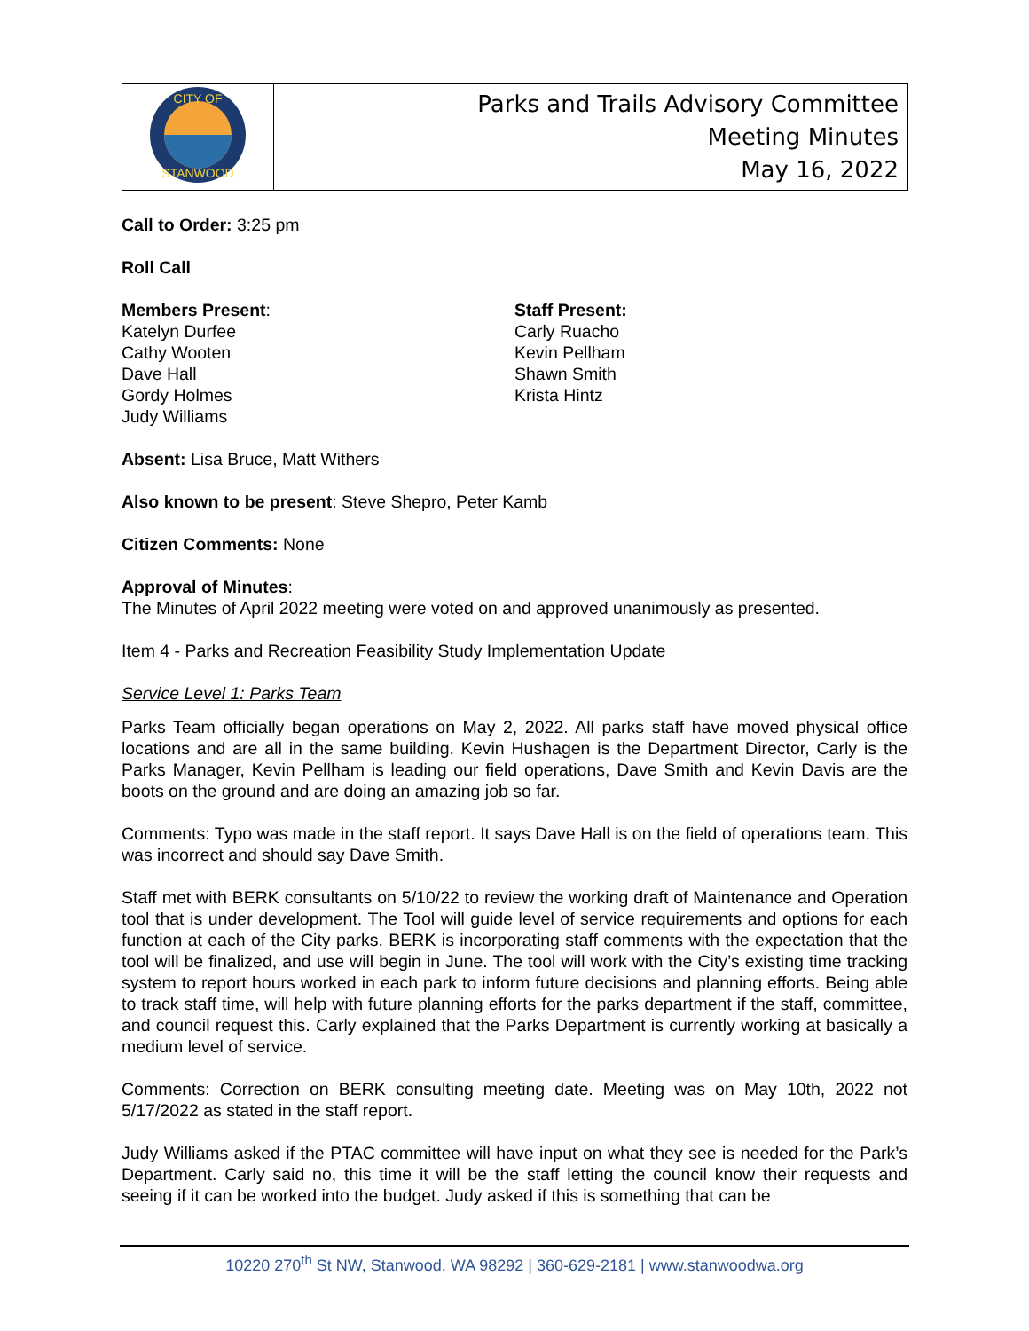| CITY OF STANWOOD | Parks and Trails Advisory Committee Meeting Minutes May 16, 2022 |
Call to Order: 3:25 pm
Roll Call
Members Present:
Katelyn Durfee
Cathy Wooten
Dave Hall
Gordy Holmes
Judy Williams
Staff Present:
Carly Ruacho
Kevin Pellham
Shawn Smith
Krista Hintz
Absent: Lisa Bruce, Matt Withers
Also known to be present: Steve Shepro, Peter Kamb
Citizen Comments: None
Approval of Minutes:
The Minutes of April 2022 meeting were voted on and approved unanimously as presented.
Item 4 - Parks and Recreation Feasibility Study Implementation Update
Service Level 1: Parks Team
Parks Team officially began operations on May 2, 2022. All parks staff have moved physical office locations and are all in the same building. Kevin Hushagen is the Department Director, Carly is the Parks Manager, Kevin Pellham is leading our field operations, Dave Smith and Kevin Davis are the boots on the ground and are doing an amazing job so far.
Comments: Typo was made in the staff report. It says Dave Hall is on the field of operations team. This was incorrect and should say Dave Smith.
Staff met with BERK consultants on 5/10/22 to review the working draft of Maintenance and Operation tool that is under development. The Tool will guide level of service requirements and options for each function at each of the City parks. BERK is incorporating staff comments with the expectation that the tool will be finalized, and use will begin in June. The tool will work with the City’s existing time tracking system to report hours worked in each park to inform future decisions and planning efforts. Being able to track staff time, will help with future planning efforts for the parks department if the staff, committee, and council request this. Carly explained that the Parks Department is currently working at basically a medium level of service.
Comments: Correction on BERK consulting meeting date. Meeting was on May 10th, 2022 not 5/17/2022 as stated in the staff report.
Judy Williams asked if the PTAC committee will have input on what they see is needed for the Park’s Department. Carly said no, this time it will be the staff letting the council know their requests and seeing if it can be worked into the budget. Judy asked if this is something that can be
10220 270<sup>th</sup> St NW, Stanwood, WA 98292 | 360-629-2181 | www.stanwoodwa.org